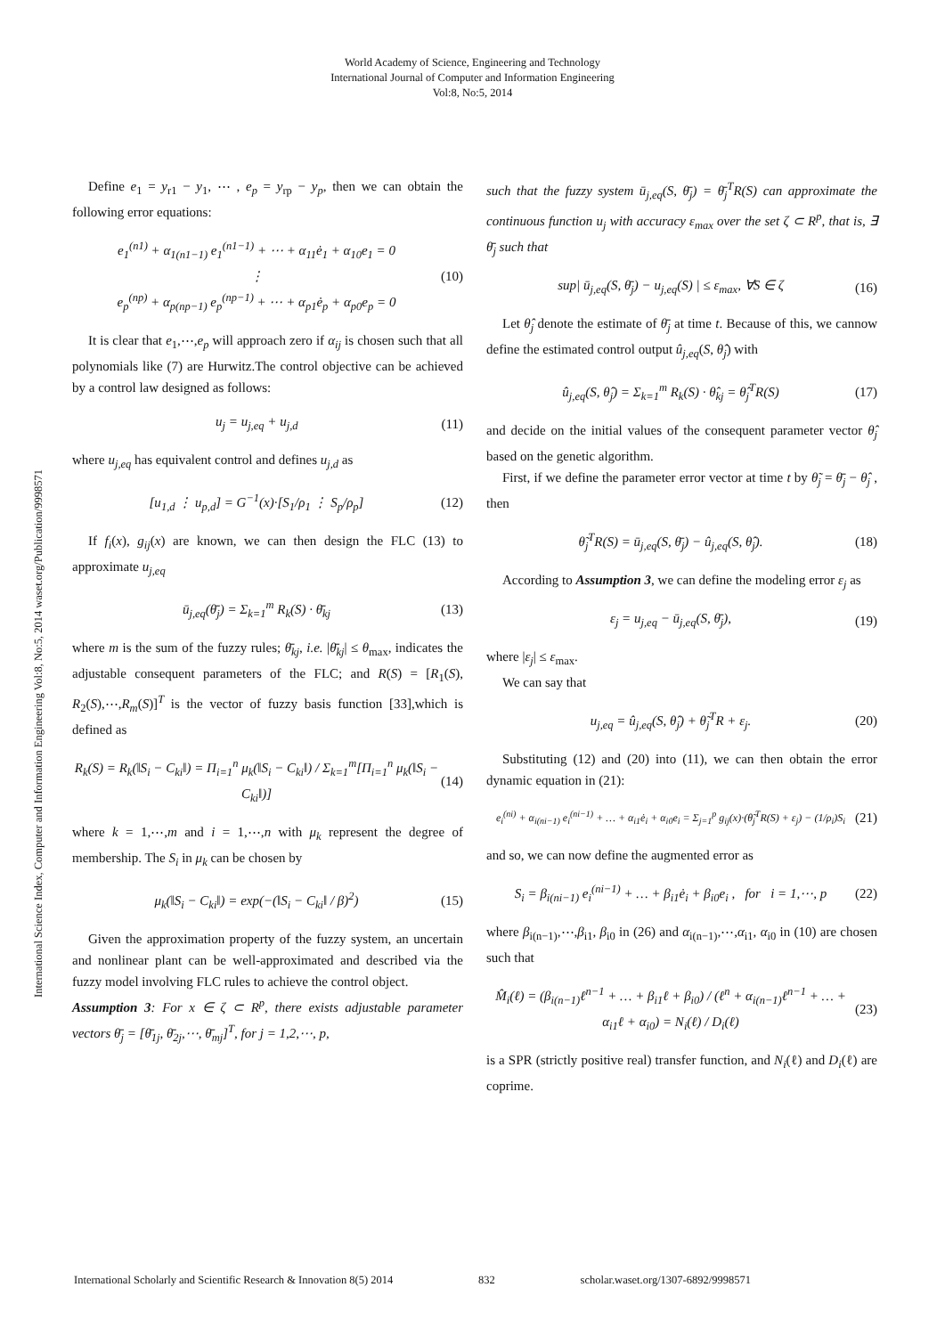World Academy of Science, Engineering and Technology
International Journal of Computer and Information Engineering
Vol:8, No:5, 2014
International Science Index, Computer and Information Engineering Vol:8, No:5, 2014 waset.org/Publication/9998571
Define e<sub>1</sub> = y<sub>r1</sub> − y<sub>1</sub>, ⋯ , e<sub>p</sub> = y<sub>rp</sub> − y<sub>p</sub>, then we can obtain the following error equations:
e<sub>1</sub><sup>(n1)</sup> + α<sub>1(n1−1)</sub> e<sub>1</sub><sup>(n1−1)</sup> + ⋯ + α<sub>11</sub>ė<sub>1</sub> + α<sub>10</sub>e<sub>1</sub> = 0
⋮
e<sub>p</sub><sup>(np)</sup> + α<sub>p(np−1)</sub> e<sub>p</sub><sup>(np−1)</sup> + ⋯ + α<sub>p1</sub>ė<sub>p</sub> + α<sub>p0</sub>e<sub>p</sub> = 0
(10)
It is clear that e<sub>1</sub>,⋯,e<sub>p</sub> will approach zero if α<sub>ij</sub> is chosen such that all polynomials like (7) are Hurwitz.The control objective can be achieved by a control law designed as follows:
u<sub>j</sub> = u<sub>j,eq</sub> + u<sub>j,d</sub> (11)
where u<sub>j,eq</sub> has equivalent control and defines u<sub>j,d</sub> as
[u<sub>1,d</sub> ⋮ u<sub>p,d</sub>] = G<sup>−1</sup>(x)·[S<sub>1</sub>/ρ<sub>1</sub> ⋮ S<sub>p</sub>/ρ<sub>p</sub>]
(12)
If f<sub>i</sub>(x), g<sub>ij</sub>(x) are known, we can then design the FLC (13) to approximate u<sub>j,eq</sub>
ū<sub>j,eq</sub>(θ̄<sub>j</sub>) = Σ<sub>k=1</sub><sup>m</sup> R<sub>k</sub>(S) · θ̄<sub>kj</sub>
(13)
where m is the sum of the fuzzy rules; θ̄<sub>kj</sub>, i.e. |θ̄<sub>kj</sub>| ≤ θ<sub>max</sub>, indicates the adjustable consequent parameters of the FLC; and R(S) = [R<sub>1</sub>(S), R<sub>2</sub>(S),⋯,R<sub>m</sub>(S)]<sup>T</sup> is the vector of fuzzy basis function [33],which is defined as
R<sub>k</sub>(S) = R<sub>k</sub>(‖S<sub>i</sub> − C<sub>ki</sub>‖) = Π<sub>i=1</sub><sup>n</sup> μ<sub>k</sub>(‖S<sub>i</sub> − C<sub>ki</sub>‖) / Σ<sub>k=1</sub><sup>m</sup>[Π<sub>i=1</sub><sup>n</sup> μ<sub>k</sub>(‖S<sub>i</sub> − C<sub>ki</sub>‖)]
(14)
where k = 1,⋯,m and i = 1,⋯,n with μ<sub>k</sub> represent the degree of membership. The S<sub>i</sub> in μ<sub>k</sub> can be chosen by
μ<sub>k</sub>(‖S<sub>i</sub> − C<sub>ki</sub>‖) = exp(−(‖S<sub>i</sub> − C<sub>ki</sub>‖ / β)<sup>2</sup>)
(15)
Given the approximation property of the fuzzy system, an uncertain and nonlinear plant can be well-approximated and described via the fuzzy model involving FLC rules to achieve the control object.
Assumption 3: For x ∈ ζ ⊂ R<sup>p</sup>, there exists adjustable parameter vectors θ̄<sub>j</sub> = [θ̄<sub>1j</sub>, θ̄<sub>2j</sub>,⋯, θ̄<sub>mj</sub>]<sup>T</sup>, for j = 1,2,⋯, p,
such that the fuzzy system ū<sub>j,eq</sub>(S, θ̄<sub>j</sub>) = θ̄<sub>j</sub><sup>T</sup>R(S) can approximate the continuous function u<sub>j</sub> with accuracy ε<sub>max</sub> over the set ζ ⊂ R<sup>p</sup>, that is, ∃ θ̄<sub>j</sub> such that
sup| ū<sub>j,eq</sub>(S, θ̄<sub>j</sub>) − u<sub>j,eq</sub>(S) | ≤ ε<sub>max</sub>, ∀S ∈ ζ
(16)
Let θ̂<sub>j</sub> denote the estimate of θ̄<sub>j</sub> at time t. Because of this, we cannow define the estimated control output û<sub>j,eq</sub>(S, θ̂<sub>j</sub>) with
û<sub>j,eq</sub>(S, θ̂<sub>j</sub>) = Σ<sub>k=1</sub><sup>m</sup> R<sub>k</sub>(S) · θ̂<sub>kj</sub> = θ̂<sub>j</sub><sup>T</sup>R(S)
(17)
and decide on the initial values of the consequent parameter vector θ̂<sub>j</sub> based on the genetic algorithm.
First, if we define the parameter error vector at time t by θ̃<sub>j</sub> = θ̄<sub>j</sub> − θ̂<sub>j</sub> , then
θ̃<sub>j</sub><sup>T</sup>R(S) = ū<sub>j,eq</sub>(S, θ̄<sub>j</sub>) − û<sub>j,eq</sub>(S, θ̂<sub>j</sub>).
(18)
According to Assumption 3, we can define the modeling error ε<sub>j</sub> as
ε<sub>j</sub> = u<sub>j,eq</sub> − ū<sub>j,eq</sub>(S, θ̄<sub>j</sub>), (19)
where |ε<sub>j</sub>| ≤ ε<sub>max</sub>.
We can say that
u<sub>j,eq</sub> = û<sub>j,eq</sub>(S, θ̂<sub>j</sub>) + θ̃<sub>j</sub><sup>T</sup>R + ε<sub>j</sub>.
(20)
Substituting (12) and (20) into (11), we can then obtain the error dynamic equation in (21):
e<sub>i</sub><sup>(ni)</sup> + α<sub>i(ni−1)</sub> e<sub>i</sub><sup>(ni−1)</sup> + … + α<sub>i1</sub>ė<sub>i</sub> + α<sub>i0</sub>e<sub>i</sub> = Σ<sub>j=1</sub><sup>p</sup> g<sub>ij</sub>(x)·(θ̃<sub>j</sub><sup>T</sup>R(S) + ε<sub>j</sub>) − (1/ρ<sub>i</sub>)S<sub>i</sub>
(21)
and so, we can now define the augmented error as
S<sub>i</sub> = β<sub>i(ni−1)</sub> e<sub>i</sub><sup>(ni−1)</sup> + … + β<sub>i1</sub>ė<sub>i</sub> + β<sub>i0</sub>e<sub>i</sub> , for i = 1,⋯, p
(22)
where β<sub>i(n−1)</sub>,⋯,β<sub>i1</sub>, β<sub>i0</sub> in (26) and α<sub>i(n−1)</sub>,⋯,α<sub>i1</sub>, α<sub>i0</sub> in (10) are chosen such that
M̂<sub>i</sub>(ℓ) = (β<sub>i(n−1)</sub>ℓ<sup>n−1</sup> + … + β<sub>i1</sub>ℓ + β<sub>i0</sub>) / (ℓ<sup>n</sup> + α<sub>i(n−1)</sub>ℓ<sup>n−1</sup> + … + α<sub>i1</sub>ℓ + α<sub>i0</sub>) = N<sub>i</sub>(ℓ) / D<sub>i</sub>(ℓ)
(23)
is a SPR (strictly positive real) transfer function, and N<sub>i</sub>(ℓ) and D<sub>i</sub>(ℓ) are coprime.
International Scholarly and Scientific Research & Innovation 8(5) 2014 832 scholar.waset.org/1307-6892/9998571